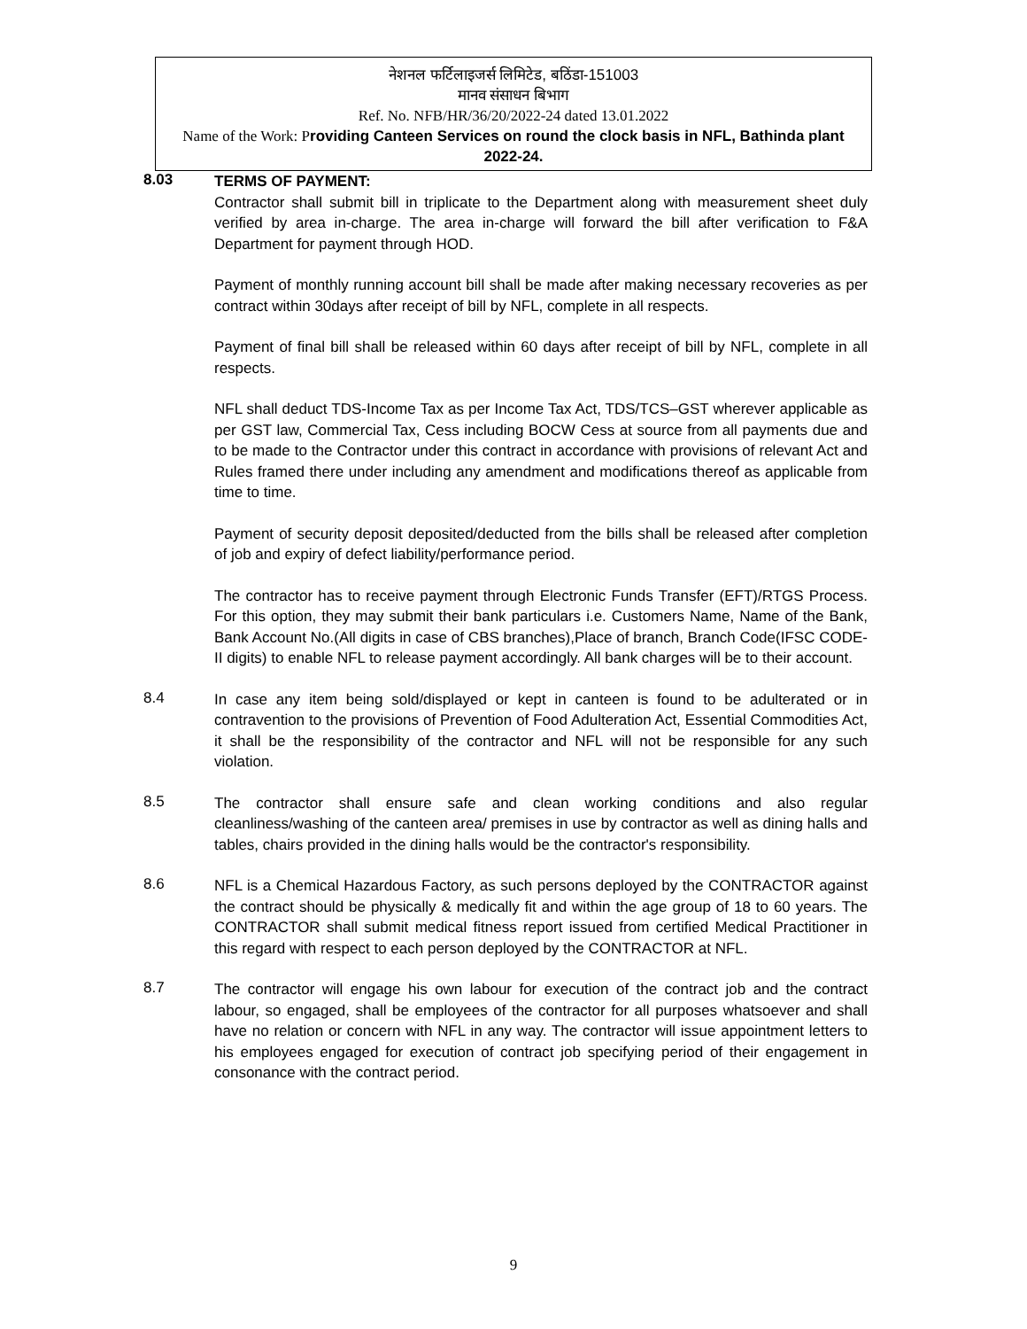नेशनल फर्टिलाइजर्स लिमिटेड, बठिंडा-151003
मानव संसाधन बिभाग
Ref. No. NFB/HR/36/20/2022-24 dated 13.01.2022
Name of the Work: P roviding Canteen Services on round the clock basis in NFL, Bathinda plant 2022-24.
8.03
TERMS OF PAYMENT:
Contractor shall submit bill in triplicate to the Department along with measurement sheet duly verified by area in-charge. The area in-charge will forward the bill after verification to F&A Department for payment through HOD.
Payment of monthly running account bill shall be made after making necessary recoveries as per contract within 30days after receipt of bill by NFL, complete in all respects.
Payment of final bill shall be released within 60 days after receipt of bill by NFL, complete in all respects.
NFL shall deduct TDS-Income Tax as per Income Tax Act, TDS/TCS–GST wherever applicable as per GST law, Commercial Tax, Cess including BOCW Cess at source from all payments due and to be made to the Contractor under this contract in accordance with provisions of relevant Act and Rules framed there under including any amendment and modifications thereof as applicable from time to time.
Payment of security deposit deposited/deducted from the bills shall be released after completion of job and expiry of defect liability/performance period.
The contractor has to receive payment through Electronic Funds Transfer (EFT)/RTGS Process. For this option, they may submit their bank particulars i.e. Customers Name, Name of the Bank, Bank Account No.(All digits in case of CBS branches),Place of branch, Branch Code(IFSC CODE-II digits) to enable NFL to release payment accordingly. All bank charges will be to their account.
8.4
In case any item being sold/displayed or kept in canteen is found to be adulterated or in contravention to the provisions of Prevention of Food Adulteration Act, Essential Commodities Act, it shall be the responsibility of the contractor and NFL will not be responsible for any such violation.
8.5
The contractor shall ensure safe and clean working conditions and also regular cleanliness/washing of the canteen area/ premises in use by contractor as well as dining halls and tables, chairs provided in the dining halls would be the contractor's responsibility.
8.6
NFL is a Chemical Hazardous Factory, as such persons deployed by the CONTRACTOR against the contract should be physically & medically fit and within the age group of 18 to 60 years. The CONTRACTOR shall submit medical fitness report issued from certified Medical Practitioner in this regard with respect to each person deployed by the CONTRACTOR at NFL.
8.7
The contractor will engage his own labour for execution of the contract job and the contract labour, so engaged, shall be employees of the contractor for all purposes whatsoever and shall have no relation or concern with NFL in any way. The contractor will issue appointment letters to his employees engaged for execution of contract job specifying period of their engagement in consonance with the contract period.
9